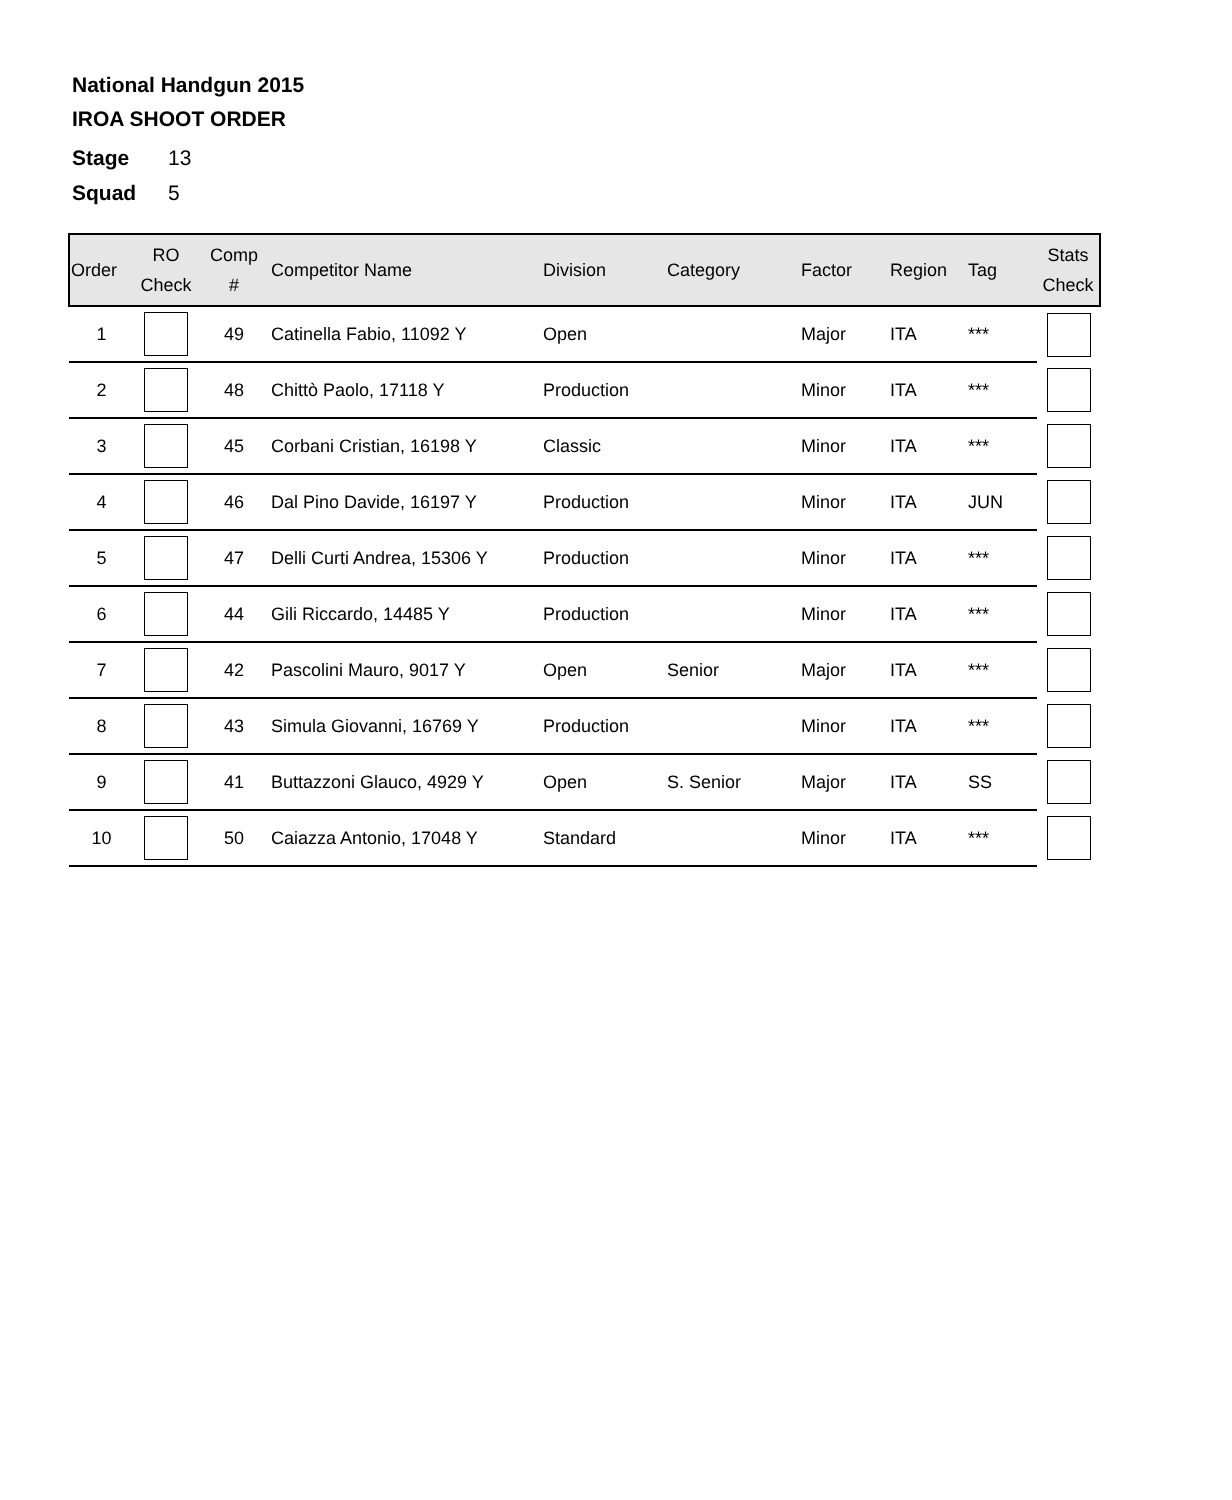National Handgun 2015
IROA SHOOT ORDER
Stage 13
Squad 5
| Order | RO Check | Comp # | Competitor Name | Division | Category | Factor | Region | Tag | Stats Check |
| --- | --- | --- | --- | --- | --- | --- | --- | --- | --- |
| 1 | | 49 | Catinella Fabio, 11092 Y | Open | | Major | ITA | *** | |
| 2 | | 48 | Chittò Paolo, 17118 Y | Production | | Minor | ITA | *** | |
| 3 | | 45 | Corbani Cristian, 16198 Y | Classic | | Minor | ITA | *** | |
| 4 | | 46 | Dal Pino Davide, 16197 Y | Production | | Minor | ITA | JUN | |
| 5 | | 47 | Delli Curti Andrea, 15306 Y | Production | | Minor | ITA | *** | |
| 6 | | 44 | Gili Riccardo, 14485 Y | Production | | Minor | ITA | *** | |
| 7 | | 42 | Pascolini Mauro, 9017 Y | Open | Senior | Major | ITA | *** | |
| 8 | | 43 | Simula Giovanni, 16769 Y | Production | | Minor | ITA | *** | |
| 9 | | 41 | Buttazzoni Glauco, 4929 Y | Open | S. Senior | Major | ITA | SS | |
| 10 | | 50 | Caiazza Antonio, 17048 Y | Standard | | Minor | ITA | *** | |